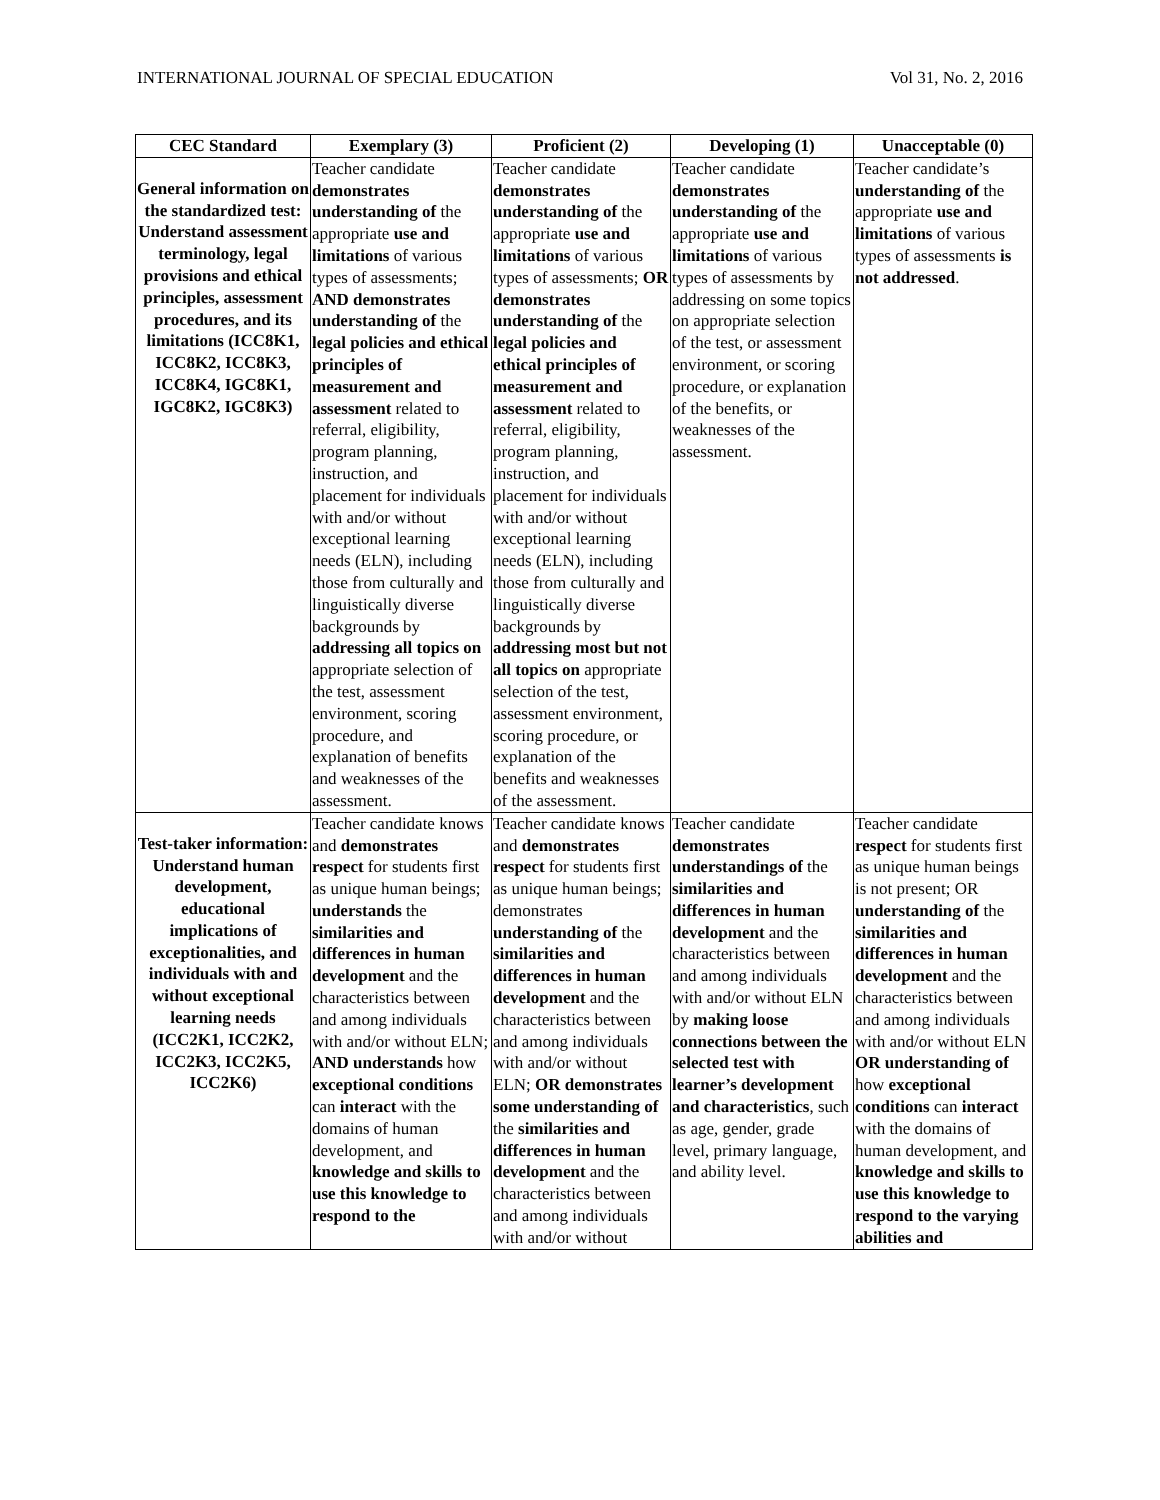INTERNATIONAL JOURNAL OF SPECIAL EDUCATION Vol 31, No. 2, 2016
| CEC Standard | Exemplary (3) | Proficient (2) | Developing (1) | Unacceptable (0) |
| --- | --- | --- | --- | --- |
| General information on the standardized test: Understand assessment terminology, legal provisions and ethical principles, assessment procedures, and its limitations (ICC8K1, ICC8K2, ICC8K3, ICC8K4, IGC8K1, IGC8K2, IGC8K3) | Teacher candidate demonstrates understanding of the appropriate use and limitations of various types of assessments; AND demonstrates understanding of the legal policies and ethical principles of measurement and assessment related to referral, eligibility, program planning, instruction, and placement for individuals with and/or without exceptional learning needs (ELN), including those from culturally and linguistically diverse backgrounds by addressing all topics on appropriate selection of the test, assessment environment, scoring procedure, and explanation of benefits and weaknesses of the assessment. | Teacher candidate demonstrates understanding of the appropriate use and limitations of various types of assessments; OR demonstrates understanding of the legal policies and ethical principles of measurement and assessment related to referral, eligibility, program planning, instruction, and placement for individuals with and/or without exceptional learning needs (ELN), including those from culturally and linguistically diverse backgrounds by addressing most but not all topics on appropriate selection of the test, assessment environment, scoring procedure, or explanation of the benefits and weaknesses of the assessment. | Teacher candidate demonstrates understanding of the appropriate use and limitations of various types of assessments by addressing on some topics on appropriate selection of the test, or assessment environment, or scoring procedure, or explanation of the benefits, or weaknesses of the assessment. | Teacher candidate’s understanding of the appropriate use and limitations of various types of assessments is not addressed . |
| Test-taker information: Understand human development, educational implications of exceptionalities, and individuals with and without exceptional learning needs (ICC2K1, ICC2K2, ICC2K3, ICC2K5, ICC2K6) | Teacher candidate knows and demonstrates respect for students first as unique human beings; understands the similarities and differences in human development and the characteristics between and among individuals with and/or without ELN; AND understands how exceptional conditions can interact with the domains of human development, and knowledge and skills to use this knowledge to respond to the | Teacher candidate knows and demonstrates respect for students first as unique human beings; demonstrates understanding of the similarities and differences in human development and the characteristics between and among individuals with and/or without ELN; OR demonstrates some understanding of the similarities and differences in human development and the characteristics between and among individuals with and/or without | Teacher candidate demonstrates understandings of the similarities and differences in human development and the characteristics between and among individuals with and/or without ELN by making loose connections between the selected test with learner’s development and characteristics , such as age, gender, grade level, primary language, and ability level. | Teacher candidate respect for students first as unique human beings is not present; OR understanding of the similarities and differences in human development and the characteristics between and among individuals with and/or without ELN OR understanding of how exceptional conditions can interact with the domains of human development, and knowledge and skills to use this knowledge to respond to the varying abilities and |